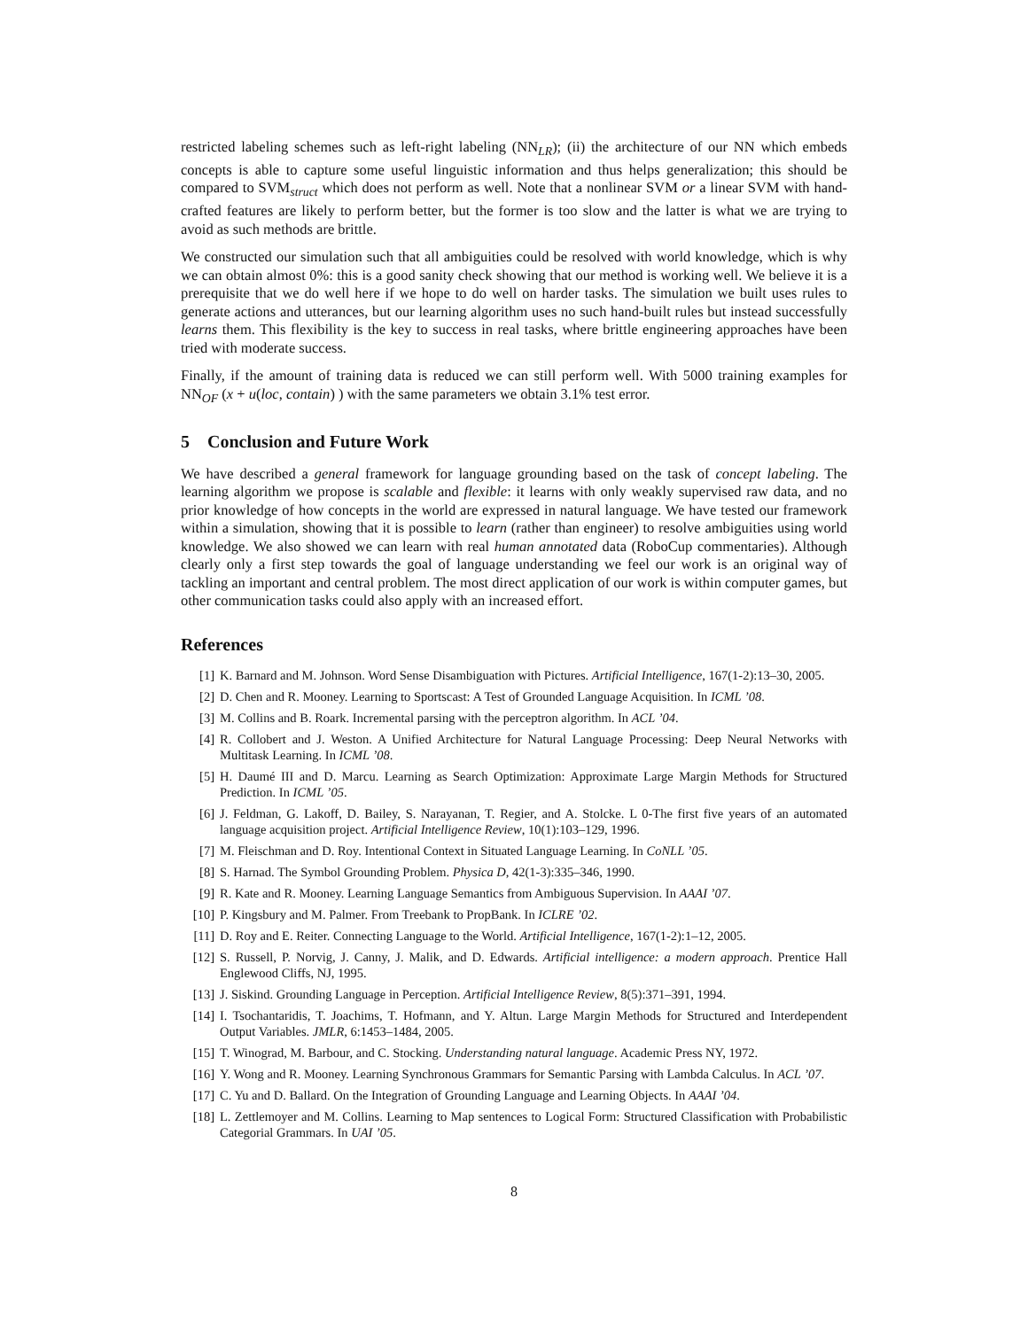restricted labeling schemes such as left-right labeling (NN<sub>LR</sub>); (ii) the architecture of our NN which embeds concepts is able to capture some useful linguistic information and thus helps generalization; this should be compared to SVM<sub>struct</sub> which does not perform as well. Note that a nonlinear SVM or a linear SVM with hand-crafted features are likely to perform better, but the former is too slow and the latter is what we are trying to avoid as such methods are brittle.
We constructed our simulation such that all ambiguities could be resolved with world knowledge, which is why we can obtain almost 0%: this is a good sanity check showing that our method is working well. We believe it is a prerequisite that we do well here if we hope to do well on harder tasks. The simulation we built uses rules to generate actions and utterances, but our learning algorithm uses no such hand-built rules but instead successfully learns them. This flexibility is the key to success in real tasks, where brittle engineering approaches have been tried with moderate success.
Finally, if the amount of training data is reduced we can still perform well. With 5000 training examples for NN<sub>OF</sub> (x + u(loc, contain) ) with the same parameters we obtain 3.1% test error.
5 Conclusion and Future Work
We have described a general framework for language grounding based on the task of concept labeling. The learning algorithm we propose is scalable and flexible: it learns with only weakly supervised raw data, and no prior knowledge of how concepts in the world are expressed in natural language. We have tested our framework within a simulation, showing that it is possible to learn (rather than engineer) to resolve ambiguities using world knowledge. We also showed we can learn with real human annotated data (RoboCup commentaries). Although clearly only a first step towards the goal of language understanding we feel our work is an original way of tackling an important and central problem. The most direct application of our work is within computer games, but other communication tasks could also apply with an increased effort.
References
[1] K. Barnard and M. Johnson. Word Sense Disambiguation with Pictures. Artificial Intelligence, 167(1-2):13–30, 2005.
[2] D. Chen and R. Mooney. Learning to Sportscast: A Test of Grounded Language Acquisition. In ICML ’08.
[3] M. Collins and B. Roark. Incremental parsing with the perceptron algorithm. In ACL ’04.
[4] R. Collobert and J. Weston. A Unified Architecture for Natural Language Processing: Deep Neural Networks with Multitask Learning. In ICML ’08.
[5] H. Daumé III and D. Marcu. Learning as Search Optimization: Approximate Large Margin Methods for Structured Prediction. In ICML ’05.
[6] J. Feldman, G. Lakoff, D. Bailey, S. Narayanan, T. Regier, and A. Stolcke. L 0-The first five years of an automated language acquisition project. Artificial Intelligence Review, 10(1):103–129, 1996.
[7] M. Fleischman and D. Roy. Intentional Context in Situated Language Learning. In CoNLL ’05.
[8] S. Harnad. The Symbol Grounding Problem. Physica D, 42(1-3):335–346, 1990.
[9] R. Kate and R. Mooney. Learning Language Semantics from Ambiguous Supervision. In AAAI ’07.
[10] P. Kingsbury and M. Palmer. From Treebank to PropBank. In ICLRE ’02.
[11] D. Roy and E. Reiter. Connecting Language to the World. Artificial Intelligence, 167(1-2):1–12, 2005.
[12] S. Russell, P. Norvig, J. Canny, J. Malik, and D. Edwards. Artificial intelligence: a modern approach. Prentice Hall Englewood Cliffs, NJ, 1995.
[13] J. Siskind. Grounding Language in Perception. Artificial Intelligence Review, 8(5):371–391, 1994.
[14] I. Tsochantaridis, T. Joachims, T. Hofmann, and Y. Altun. Large Margin Methods for Structured and Interdependent Output Variables. JMLR, 6:1453–1484, 2005.
[15] T. Winograd, M. Barbour, and C. Stocking. Understanding natural language. Academic Press NY, 1972.
[16] Y. Wong and R. Mooney. Learning Synchronous Grammars for Semantic Parsing with Lambda Calculus. In ACL ’07.
[17] C. Yu and D. Ballard. On the Integration of Grounding Language and Learning Objects. In AAAI ’04.
[18] L. Zettlemoyer and M. Collins. Learning to Map sentences to Logical Form: Structured Classification with Probabilistic Categorial Grammars. In UAI ’05.
8